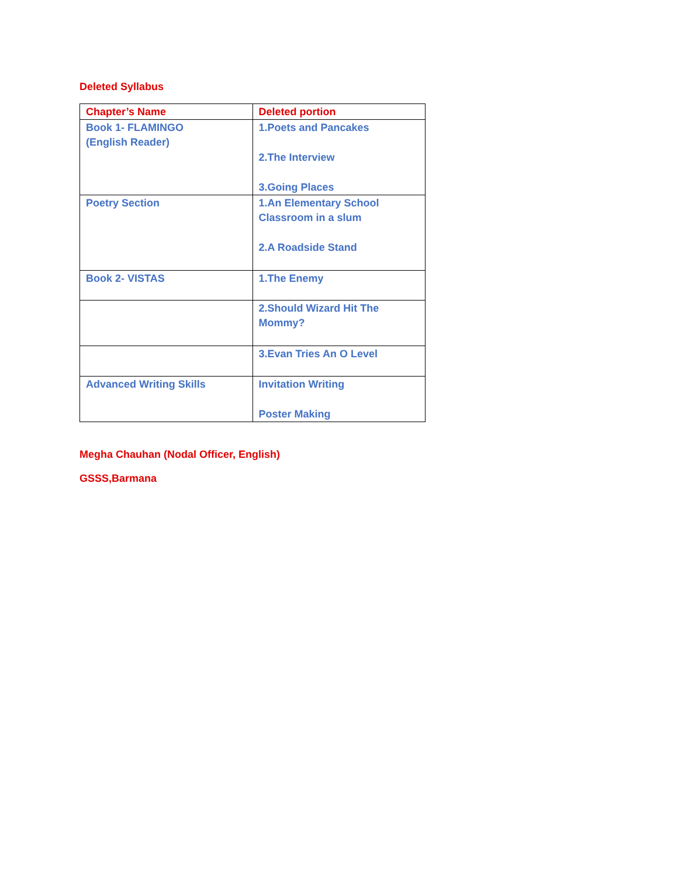Deleted Syllabus
| Chapter’s Name | Deleted portion |
| Book 1- FLAMINGO (English Reader) | 1.Poets and Pancakes 2.The Interview 3.Going Places |
| Poetry Section | 1.An Elementary School Classroom in a slum 2.A Roadside Stand |
| Book 2- VISTAS | 1.The Enemy |
| | 2.Should Wizard Hit The Mommy? |
| | 3.Evan Tries An O Level |
| Advanced Writing Skills | Invitation Writing Poster Making |
Megha Chauhan (Nodal Officer, English)
GSSS,Barmana